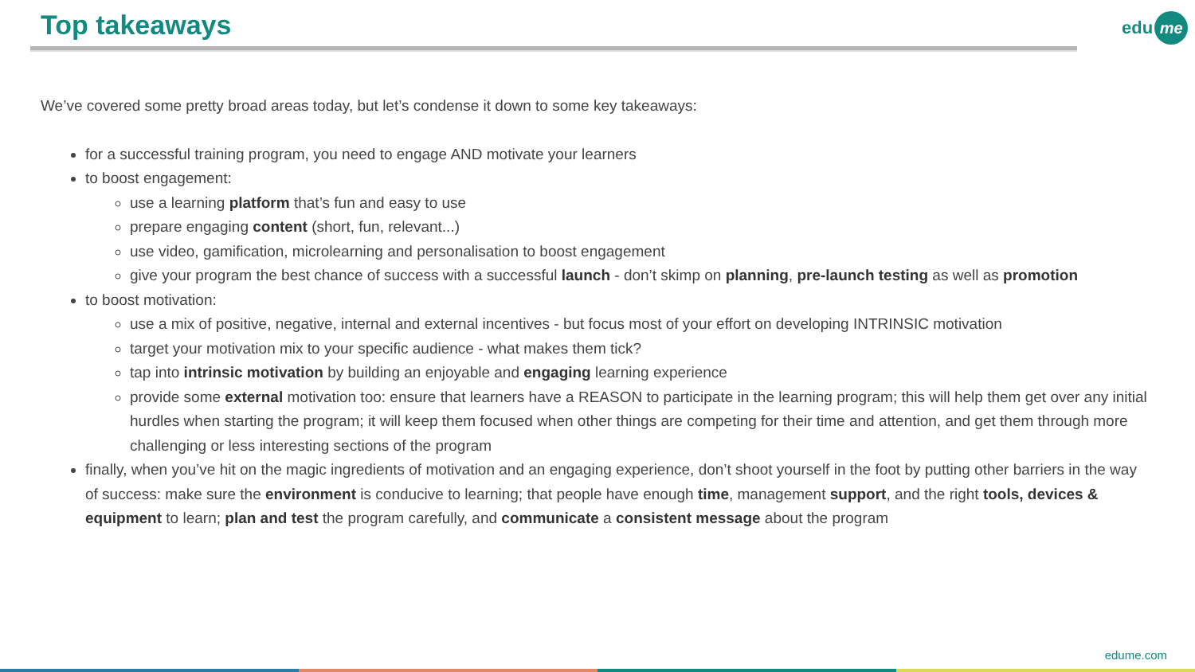Top takeaways edu me
We’ve covered some pretty broad areas today, but let’s condense it down to some key takeaways:
for a successful training program, you need to engage AND motivate your learners
to boost engagement:
use a learning platform that’s fun and easy to use
prepare engaging content (short, fun, relevant...)
use video, gamification, microlearning and personalisation to boost engagement
give your program the best chance of success with a successful launch - don’t skimp on planning, pre-launch testing as well as promotion
to boost motivation:
use a mix of positive, negative, internal and external incentives - but focus most of your effort on developing INTRINSIC motivation
target your motivation mix to your specific audience - what makes them tick?
tap into intrinsic motivation by building an enjoyable and engaging learning experience
provide some external motivation too: ensure that learners have a REASON to participate in the learning program; this will help them get over any initial hurdles when starting the program; it will keep them focused when other things are competing for their time and attention, and get them through more challenging or less interesting sections of the program
finally, when you’ve hit on the magic ingredients of motivation and an engaging experience, don’t shoot yourself in the foot by putting other barriers in the way of success: make sure the environment is conducive to learning; that people have enough time, management support, and the right tools, devices & equipment to learn; plan and test the program carefully, and communicate a consistent message about the program
edume.com